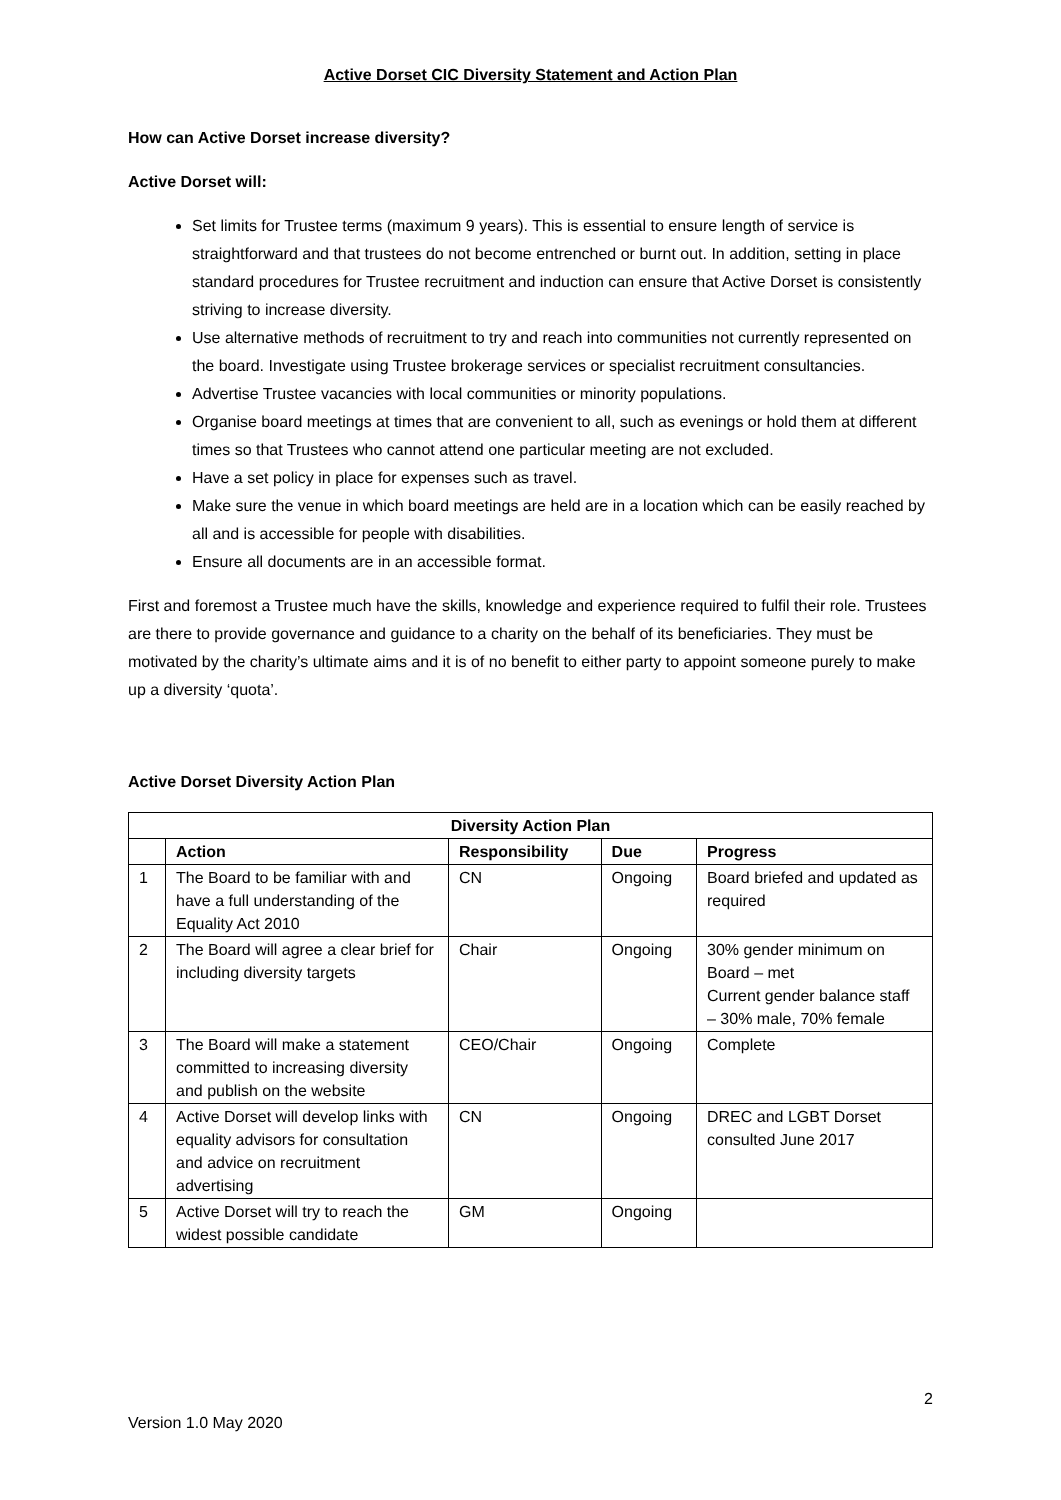Active Dorset CIC Diversity Statement and Action Plan
How can Active Dorset increase diversity?
Active Dorset will:
Set limits for Trustee terms (maximum 9 years). This is essential to ensure length of service is straightforward and that trustees do not become entrenched or burnt out. In addition, setting in place standard procedures for Trustee recruitment and induction can ensure that Active Dorset is consistently striving to increase diversity.
Use alternative methods of recruitment to try and reach into communities not currently represented on the board. Investigate using Trustee brokerage services or specialist recruitment consultancies.
Advertise Trustee vacancies with local communities or minority populations.
Organise board meetings at times that are convenient to all, such as evenings or hold them at different times so that Trustees who cannot attend one particular meeting are not excluded.
Have a set policy in place for expenses such as travel.
Make sure the venue in which board meetings are held are in a location which can be easily reached by all and is accessible for people with disabilities.
Ensure all documents are in an accessible format.
First and foremost a Trustee much have the skills, knowledge and experience required to fulfil their role. Trustees are there to provide governance and guidance to a charity on the behalf of its beneficiaries. They must be motivated by the charity’s ultimate aims and it is of no benefit to either party to appoint someone purely to make up a diversity ‘quota’.
Active Dorset Diversity Action Plan
| Diversity Action Plan | | | | |
| --- | --- | --- | --- | --- |
| | Action | Responsibility | Due | Progress |
| 1 | The Board to be familiar with and have a full understanding of the Equality Act 2010 | CN | Ongoing | Board briefed and updated as required |
| 2 | The Board will agree a clear brief for including diversity targets | Chair | Ongoing | 30% gender minimum on Board – met Current gender balance staff – 30% male, 70% female |
| 3 | The Board will make a statement committed to increasing diversity and publish on the website | CEO/Chair | Ongoing | Complete |
| 4 | Active Dorset will develop links with equality advisors for consultation and advice on recruitment advertising | CN | Ongoing | DREC and LGBT Dorset consulted June 2017 |
| 5 | Active Dorset will try to reach the widest possible candidate | GM | Ongoing | |
2
Version 1.0 May 2020